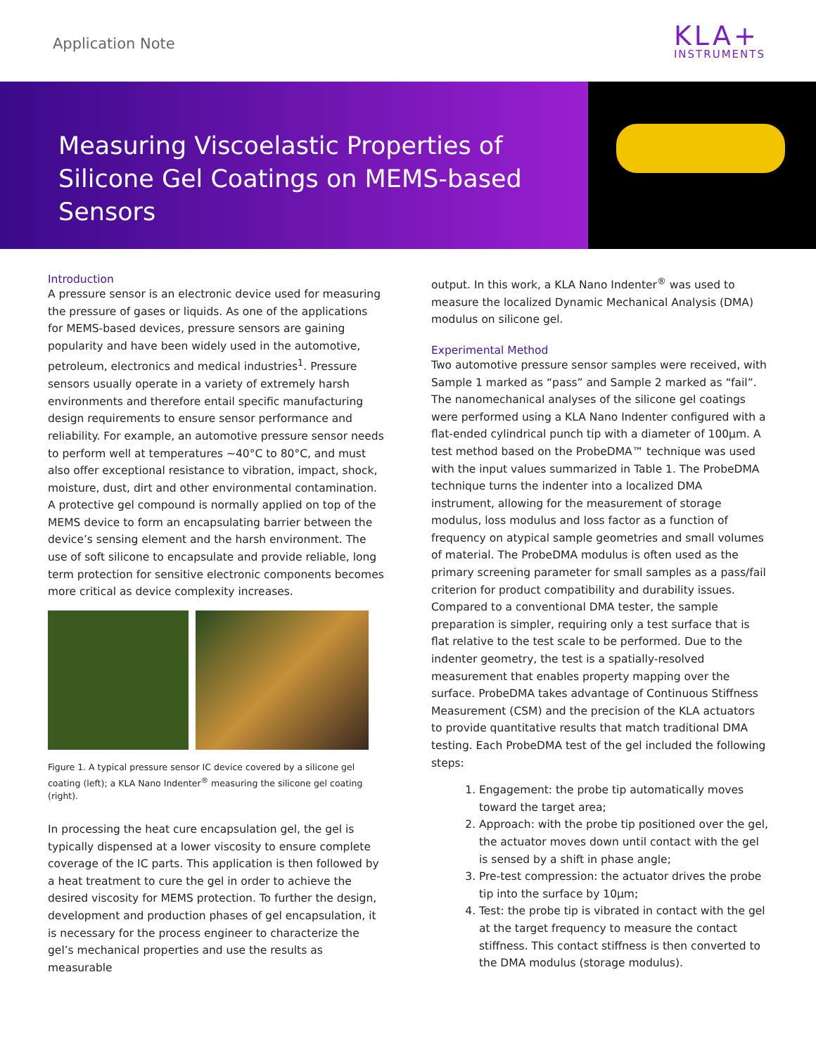Application Note
KLA+
INSTRUMENTS
Measuring Viscoelastic Properties of Silicone Gel Coatings on MEMS-based Sensors
Introduction
A pressure sensor is an electronic device used for measuring the pressure of gases or liquids. As one of the applications for MEMS-based devices, pressure sensors are gaining popularity and have been widely used in the automotive, petroleum, electronics and medical industries<sup>1</sup>. Pressure sensors usually operate in a variety of extremely harsh environments and therefore entail specific manufacturing design requirements to ensure sensor performance and reliability. For example, an automotive pressure sensor needs to perform well at temperatures ~40°C to 80°C, and must also offer exceptional resistance to vibration, impact, shock, moisture, dust, dirt and other environmental contamination. A protective gel compound is normally applied on top of the MEMS device to form an encapsulating barrier between the device’s sensing element and the harsh environment. The use of soft silicone to encapsulate and provide reliable, long term protection for sensitive electronic components becomes more critical as device complexity increases.
Figure 1. A typical pressure sensor IC device covered by a silicone gel coating (left); a KLA Nano Indenter<sup>®</sup> measuring the silicone gel coating (right).
In processing the heat cure encapsulation gel, the gel is typically dispensed at a lower viscosity to ensure complete coverage of the IC parts. This application is then followed by a heat treatment to cure the gel in order to achieve the desired viscosity for MEMS protection. To further the design, development and production phases of gel encapsulation, it is necessary for the process engineer to characterize the gel’s mechanical properties and use the results as measurable
output. In this work, a KLA Nano Indenter<sup>®</sup> was used to measure the localized Dynamic Mechanical Analysis (DMA) modulus on silicone gel.
Experimental Method
Two automotive pressure sensor samples were received, with Sample 1 marked as “pass” and Sample 2 marked as “fail”. The nanomechanical analyses of the silicone gel coatings were performed using a KLA Nano Indenter configured with a flat-ended cylindrical punch tip with a diameter of 100µm. A test method based on the ProbeDMA™ technique was used with the input values summarized in Table 1. The ProbeDMA technique turns the indenter into a localized DMA instrument, allowing for the measurement of storage modulus, loss modulus and loss factor as a function of frequency on atypical sample geometries and small volumes of material. The ProbeDMA modulus is often used as the primary screening parameter for small samples as a pass/fail criterion for product compatibility and durability issues. Compared to a conventional DMA tester, the sample preparation is simpler, requiring only a test surface that is flat relative to the test scale to be performed. Due to the indenter geometry, the test is a spatially-resolved measurement that enables property mapping over the surface. ProbeDMA takes advantage of Continuous Stiffness Measurement (CSM) and the precision of the KLA actuators to provide quantitative results that match traditional DMA testing. Each ProbeDMA test of the gel included the following steps:
1. Engagement: the probe tip automatically moves toward the target area;
2. Approach: with the probe tip positioned over the gel, the actuator moves down until contact with the gel is sensed by a shift in phase angle;
3. Pre-test compression: the actuator drives the probe tip into the surface by 10µm;
4. Test: the probe tip is vibrated in contact with the gel at the target frequency to measure the contact stiffness. This contact stiffness is then converted to the DMA modulus (storage modulus).